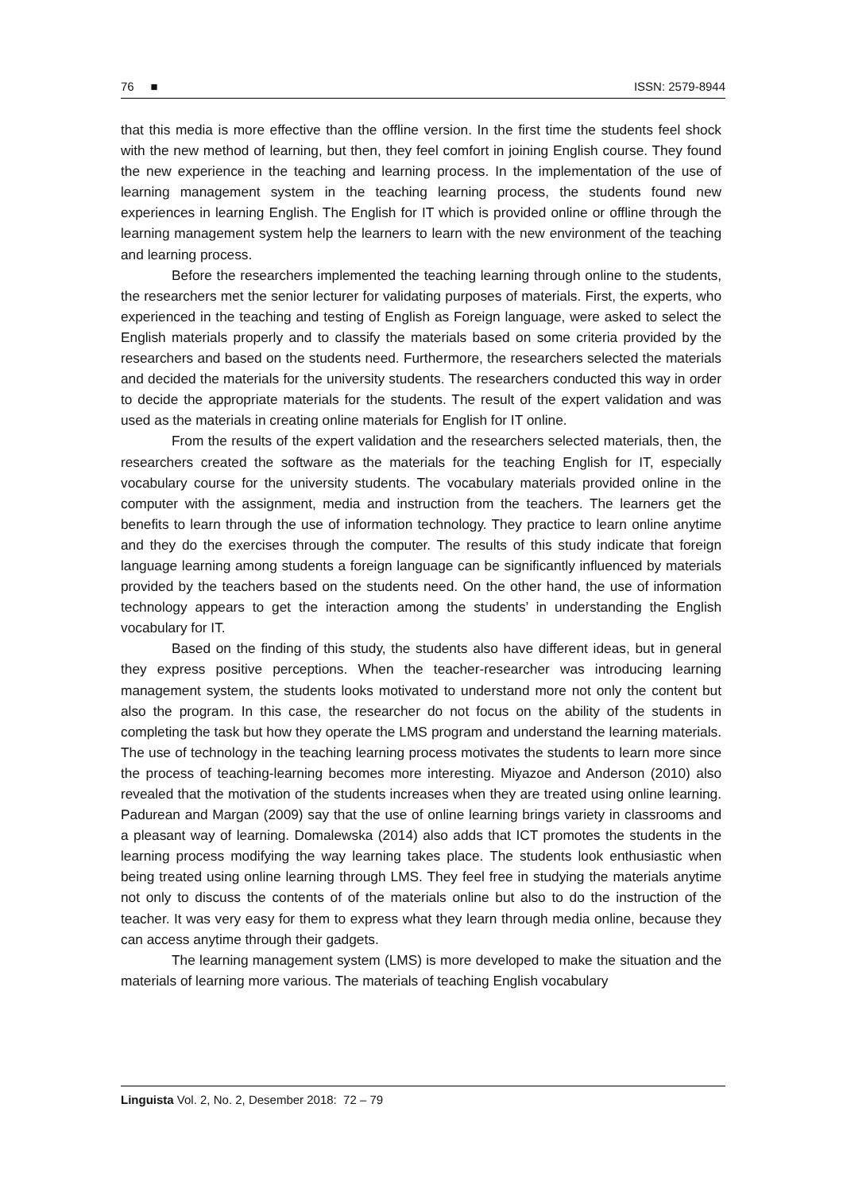76 ■ ISSN: 2579-8944
that this media is more effective than the offline version. In the first time the students feel shock with the new method of learning, but then, they feel comfort in joining English course. They found the new experience in the teaching and learning process. In the implementation of the use of learning management system in the teaching learning process, the students found new experiences in learning English. The English for IT which is provided online or offline through the learning management system help the learners to learn with the new environment of the teaching and learning process.
Before the researchers implemented the teaching learning through online to the students, the researchers met the senior lecturer for validating purposes of materials. First, the experts, who experienced in the teaching and testing of English as Foreign language, were asked to select the English materials properly and to classify the materials based on some criteria provided by the researchers and based on the students need. Furthermore, the researchers selected the materials and decided the materials for the university students. The researchers conducted this way in order to decide the appropriate materials for the students. The result of the expert validation and was used as the materials in creating online materials for English for IT online.
From the results of the expert validation and the researchers selected materials, then, the researchers created the software as the materials for the teaching English for IT, especially vocabulary course for the university students. The vocabulary materials provided online in the computer with the assignment, media and instruction from the teachers. The learners get the benefits to learn through the use of information technology. They practice to learn online anytime and they do the exercises through the computer. The results of this study indicate that foreign language learning among students a foreign language can be significantly influenced by materials provided by the teachers based on the students need. On the other hand, the use of information technology appears to get the interaction among the students’ in understanding the English vocabulary for IT.
Based on the finding of this study, the students also have different ideas, but in general they express positive perceptions. When the teacher-researcher was introducing learning management system, the students looks motivated to understand more not only the content but also the program. In this case, the researcher do not focus on the ability of the students in completing the task but how they operate the LMS program and understand the learning materials. The use of technology in the teaching learning process motivates the students to learn more since the process of teaching-learning becomes more interesting. Miyazoe and Anderson (2010) also revealed that the motivation of the students increases when they are treated using online learning. Padurean and Margan (2009) say that the use of online learning brings variety in classrooms and a pleasant way of learning. Domalewska (2014) also adds that ICT promotes the students in the learning process modifying the way learning takes place. The students look enthusiastic when being treated using online learning through LMS. They feel free in studying the materials anytime not only to discuss the contents of of the materials online but also to do the instruction of the teacher. It was very easy for them to express what they learn through media online, because they can access anytime through their gadgets.
The learning management system (LMS) is more developed to make the situation and the materials of learning more various. The materials of teaching English vocabulary
Linguista Vol. 2, No. 2, Desember 2018: 72 – 79